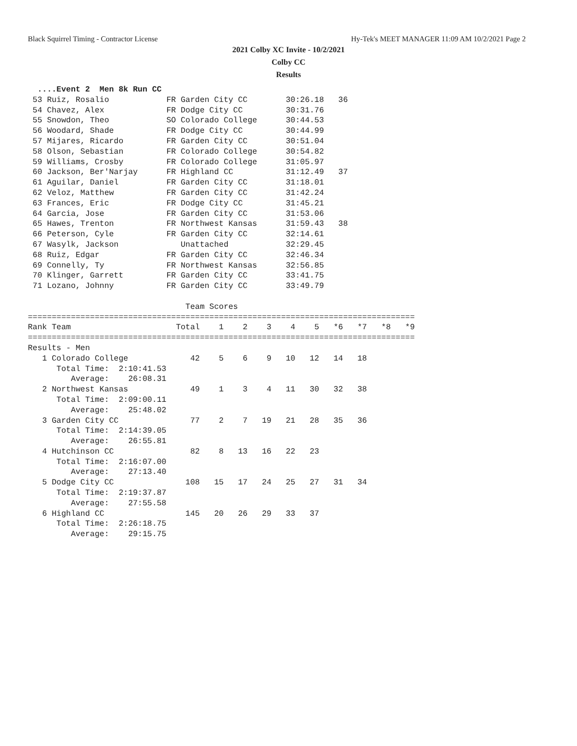Black Squirrel Timing - Contractor License Hy-Tek's MEET MANAGER 11:09 AM 10/2/2021 Page 2
2021 Colby XC Invite - 10/2/2021
Colby CC
Results
  ....Event 2  Men 8k Run CC
 53 Ruiz, Rosalio            FR Garden City CC        30:26.18   36
 54 Chavez, Alex             FR Dodge City CC         30:31.76
 55 Snowdon, Theo            SO Colorado College      30:44.53
 56 Woodard, Shade           FR Dodge City CC         30:44.99
 57 Mijares, Ricardo         FR Garden City CC        30:51.04
 58 Olson, Sebastian         FR Colorado College      30:54.82
 59 Williams, Crosby         FR Colorado College      31:05.97
 60 Jackson, Ber'Narjay      FR Highland CC           31:12.49   37
 61 Aguilar, Daniel          FR Garden City CC        31:18.01
 62 Veloz, Matthew           FR Garden City CC        31:42.24
 63 Frances, Eric            FR Dodge City CC         31:45.21
 64 Garcia, Jose             FR Garden City CC        31:53.06
 65 Hawes, Trenton           FR Northwest Kansas      31:59.43   38
 66 Peterson, Cyle           FR Garden City CC        32:14.61
 67 Wasylk, Jackson             Unattached            32:29.45
 68 Ruiz, Edgar              FR Garden City CC        32:46.34
 69 Connelly, Ty             FR Northwest Kansas      32:56.85
 70 Klinger, Garrett         FR Garden City CC        33:41.75
 71 Lozano, Johnny           FR Garden City CC        33:49.79

                                 Team Scores
=================================================================================
Rank Team                      Total    1    2    3    4    5   *6   *7   *8   *9
=================================================================================
Results - Men
   1 Colorado College             42    5    6    9   10   12   14   18
      Total Time:  2:10:41.53
         Average:    26:08.31
   2 Northwest Kansas             49    1    3    4   11   30   32   38
      Total Time:  2:09:00.11
         Average:    25:48.02
   3 Garden City CC               77    2    7   19   21   28   35   36
      Total Time:  2:14:39.05
         Average:    26:55.81
   4 Hutchinson CC                82    8   13   16   22   23
      Total Time:  2:16:07.00
         Average:    27:13.40
   5 Dodge City CC               108   15   17   24   25   27   31   34
      Total Time:  2:19:37.87
         Average:    27:55.58
   6 Highland CC                 145   20   26   29   33   37
      Total Time:  2:26:18.75
         Average:    29:15.75